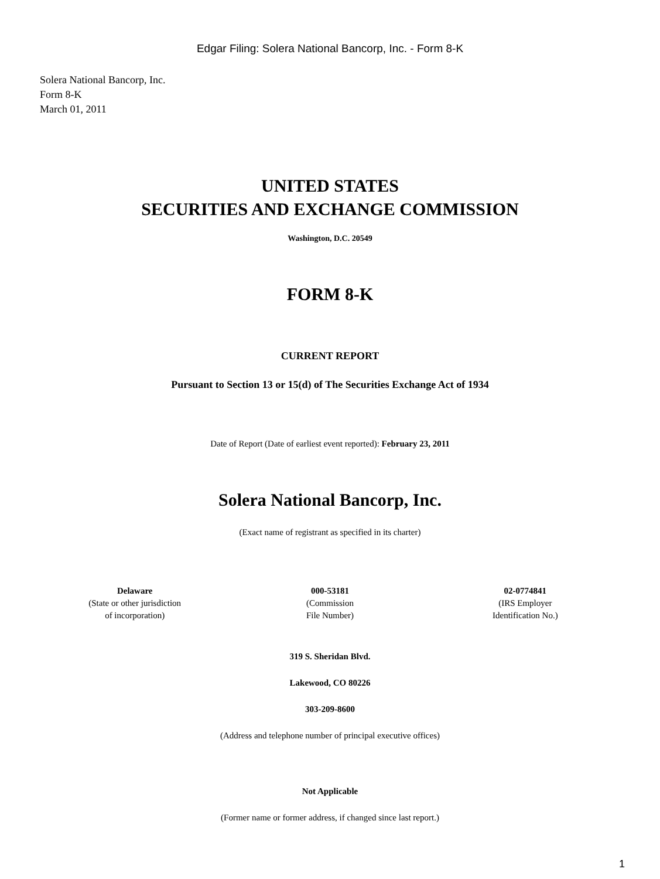Edgar Filing: Solera National Bancorp, Inc. - Form 8-K
Solera National Bancorp, Inc.
Form 8-K
March 01, 2011
UNITED STATES
SECURITIES AND EXCHANGE COMMISSION
Washington, D.C. 20549
FORM 8-K
CURRENT REPORT
Pursuant to Section 13 or 15(d) of The Securities Exchange Act of 1934
Date of Report (Date of earliest event reported): February 23, 2011
Solera National Bancorp, Inc.
(Exact name of registrant as specified in its charter)
| Delaware (State or other jurisdiction of incorporation) | 000-53181 (Commission File Number) | 02-0774841 (IRS Employer Identification No.) |
319 S. Sheridan Blvd.
Lakewood, CO 80226
303-209-8600
(Address and telephone number of principal executive offices)
Not Applicable
(Former name or former address, if changed since last report.)
1